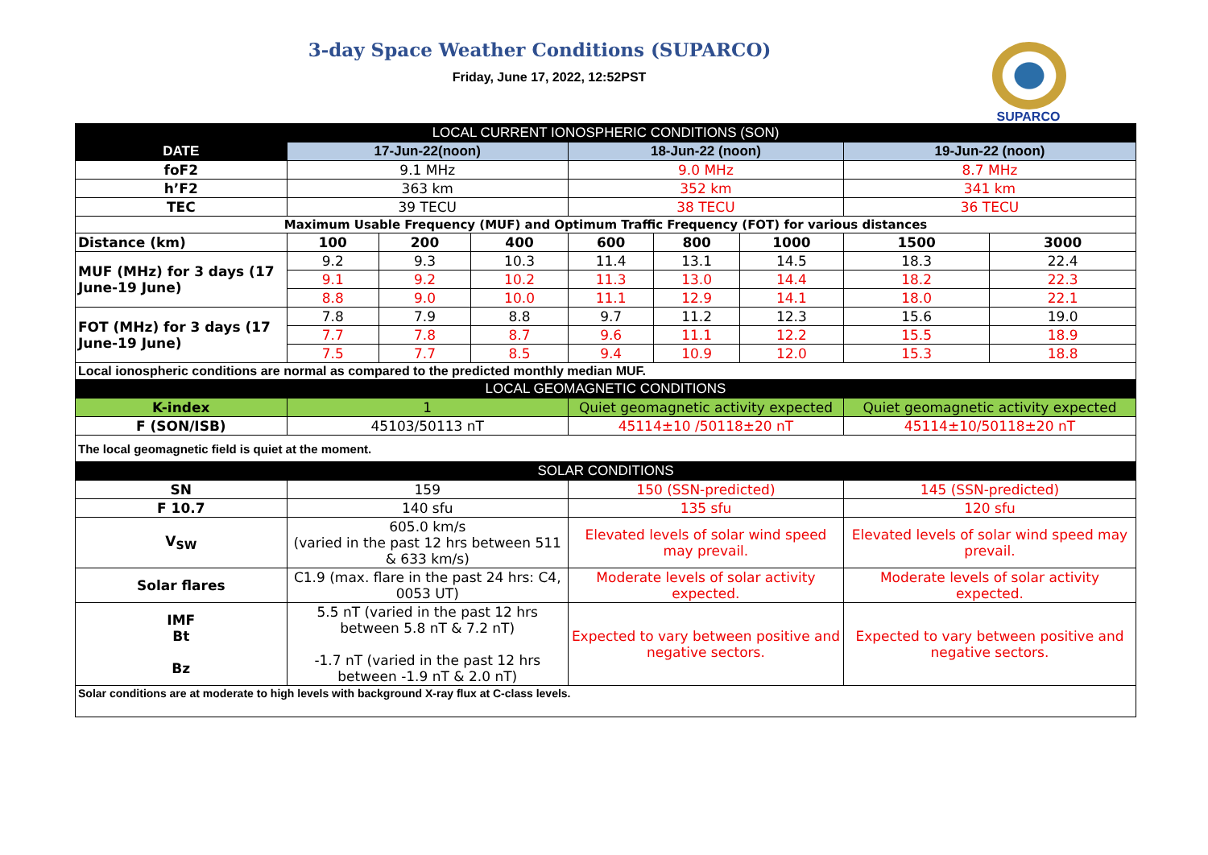3-day Space Weather Conditions (SUPARCO)
Friday, June 17, 2022, 12:52PST
SUPARCO
| LOCAL CURRENT IONOSPHERIC CONDITIONS (SON) | | | | | | | | |
| --- | --- | --- | --- | --- | --- | --- | --- | --- |
| DATE | 17-Jun-22(noon) | | | 18-Jun-22 (noon) | | | 19-Jun-22 (noon) | |
| foF2 | 9.1 MHz | | | 9.0 MHz | | | 8.7 MHz | |
| h’F2 | 363 km | | | 352 km | | | 341 km | |
| TEC | 39 TECU | | | 38 TECU | | | 36 TECU | |
| Maximum Usable Frequency (MUF) and Optimum Traffic Frequency (FOT) for various distances | | | | | | | | |
| Distance (km) | 100 | 200 | 400 | 600 | 800 | 1000 | 1500 | 3000 |
| MUF (MHz) for 3 days (17 June-19 June) | 9.2 | 9.3 | 10.3 | 11.4 | 13.1 | 14.5 | 18.3 | 22.4 |
| | 9.1 | 9.2 | 10.2 | 11.3 | 13.0 | 14.4 | 18.2 | 22.3 |
| | 8.8 | 9.0 | 10.0 | 11.1 | 12.9 | 14.1 | 18.0 | 22.1 |
| FOT (MHz) for 3 days (17 June-19 June) | 7.8 | 7.9 | 8.8 | 9.7 | 11.2 | 12.3 | 15.6 | 19.0 |
| | 7.7 | 7.8 | 8.7 | 9.6 | 11.1 | 12.2 | 15.5 | 18.9 |
| | 7.5 | 7.7 | 8.5 | 9.4 | 10.9 | 12.0 | 15.3 | 18.8 |
| Local ionospheric conditions are normal as compared to the predicted monthly median MUF. | | | | | | | | |
| LOCAL GEOMAGNETIC CONDITIONS | | | | | | | | |
| K-index | 1 | | | Quiet geomagnetic activity expected | | | Quiet geomagnetic activity expected | |
| F (SON/ISB) | 45103/50113 nT | | | 45114±10 /50118±20 nT | | | 45114±10/50118±20 nT | |
| The local geomagnetic field is quiet at the moment. | | | | | | | | |
| SOLAR CONDITIONS | | | | | | | | |
| SN | 159 | | | 150 (SSN-predicted) | | | 145 (SSN-predicted) | |
| F 10.7 | 140 sfu | | | 135 sfu | | | 120 sfu | |
| V<sub>SW</sub> | 605.0 km/s (varied in the past 12 hrs between 511 & 633 km/s) | | | Elevated levels of solar wind speed may prevail. | | | Elevated levels of solar wind speed may prevail. | |
| Solar flares | C1.9 (max. flare in the past 24 hrs: C4, 0053 UT) | | | Moderate levels of solar activity expected. | | | Moderate levels of solar activity expected. | |
| IMF Bt Bz | 5.5 nT (varied in the past 12 hrs between 5.8 nT & 7.2 nT) -1.7 nT (varied in the past 12 hrs between -1.9 nT & 2.0 nT) | | | Expected to vary between positive and negative sectors. | | | Expected to vary between positive and negative sectors. | |
| Solar conditions are at moderate to high levels with background X-ray flux at C-class levels. | | | | | | | | |